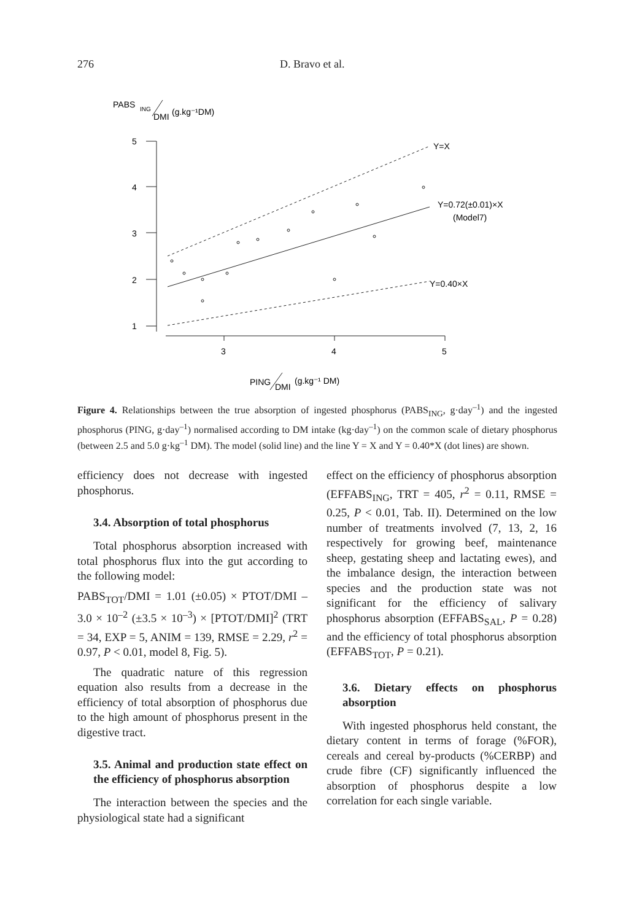276 D. Bravo et al.
PABS
ING
DMI
(g.kg⁻¹DM)
5
4
3
2
1
3
4
5
Y=X
Y=0.72(±0.01)×X
(Model7)
Y=0.40×X
PING
DMI
(g.kg⁻¹ DM)
Figure 4. Relationships between the true absorption of ingested phosphorus (PABS<sub>ING</sub>, g·day<sup>–1</sup>) and the ingested phosphorus (PING, g·day<sup>–1</sup>) normalised according to DM intake (kg·day<sup>–1</sup>) on the common scale of dietary phosphorus (between 2.5 and 5.0 g·kg<sup>–1</sup> DM). The model (solid line) and the line Y = X and Y = 0.40*X (dot lines) are shown.
efficiency does not decrease with ingested phosphorus.
3.4. Absorption of total phosphorus
Total phosphorus absorption increased with total phosphorus flux into the gut according to the following model:
PABS<sub>TOT</sub>/DMI = 1.01 (±0.05) × PTOT/DMI – 3.0 × 10<sup>–2</sup> (±3.5 × 10<sup>–3</sup>) × [PTOT/DMI]<sup>2</sup> (TRT = 34, EXP = 5, ANIM = 139, RMSE = 2.29, r<sup>2</sup> = 0.97, P < 0.01, model 8, Fig. 5).
The quadratic nature of this regression equation also results from a decrease in the efficiency of total absorption of phosphorus due to the high amount of phosphorus present in the digestive tract.
3.5. Animal and production state effect on the efficiency of phosphorus absorption
The interaction between the species and the physiological state had a significant
effect on the efficiency of phosphorus absorption (EFFABS<sub>ING</sub>, TRT = 405, r<sup>2</sup> = 0.11, RMSE = 0.25, P < 0.01, Tab. II). Determined on the low number of treatments involved (7, 13, 2, 16 respectively for growing beef, maintenance sheep, gestating sheep and lactating ewes), and the imbalance design, the interaction between species and the production state was not significant for the efficiency of salivary phosphorus absorption (EFFABS<sub>SAL</sub>, P = 0.28) and the efficiency of total phosphorus absorption (EFFABS<sub>TOT</sub>, P = 0.21).
3.6. Dietary effects on phosphorus absorption
With ingested phosphorus held constant, the dietary content in terms of forage (%FOR), cereals and cereal by-products (%CERBP) and crude fibre (CF) significantly influenced the absorption of phosphorus despite a low correlation for each single variable.